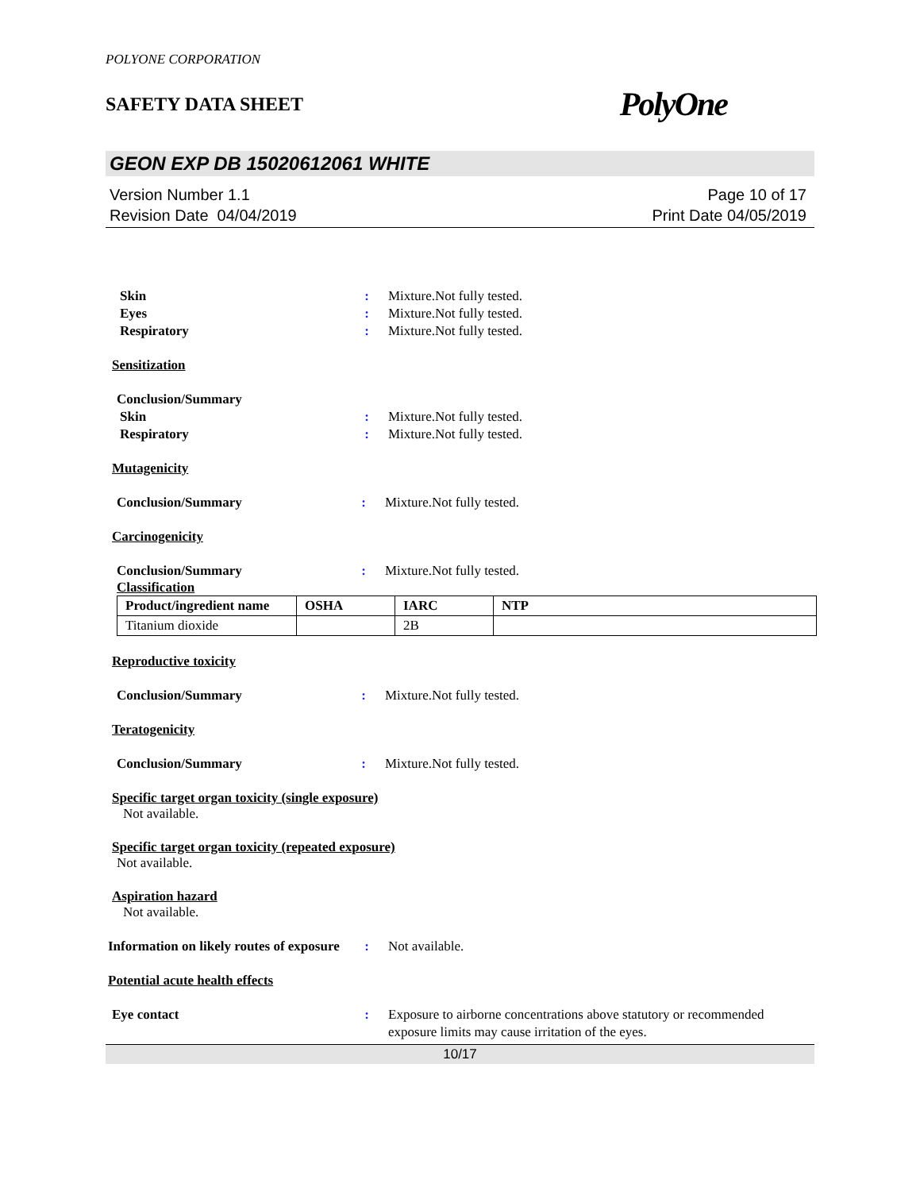POLYONE CORPORATION
SAFETY DATA SHEET PolyOne
GEON EXP DB 15020612061 WHITE
Version Number 1.1
Revision Date 04/04/2019
Page 10 of 17
Print Date 04/05/2019
Skin : Mixture.Not fully tested.
Eyes : Mixture.Not fully tested.
Respiratory : Mixture.Not fully tested.
Sensitization
Conclusion/Summary
Skin : Mixture.Not fully tested.
Respiratory : Mixture.Not fully tested.
Mutagenicity
Conclusion/Summary : Mixture.Not fully tested.
Carcinogenicity
Conclusion/Summary : Mixture.Not fully tested.
Classification
| Product/ingredient name | OSHA | IARC | NTP |
| --- | --- | --- | --- |
| Titanium dioxide | | 2B | |
Reproductive toxicity
Conclusion/Summary : Mixture.Not fully tested.
Teratogenicity
Conclusion/Summary : Mixture.Not fully tested.
Specific target organ toxicity (single exposure)
Not available.
Specific target organ toxicity (repeated exposure)
Not available.
Aspiration hazard
Not available.
Information on likely routes of exposure
: Not available.
Potential acute health effects
Eye contact : Exposure to airborne concentrations above statutory or recommended exposure limits may cause irritation of the eyes.
10/17